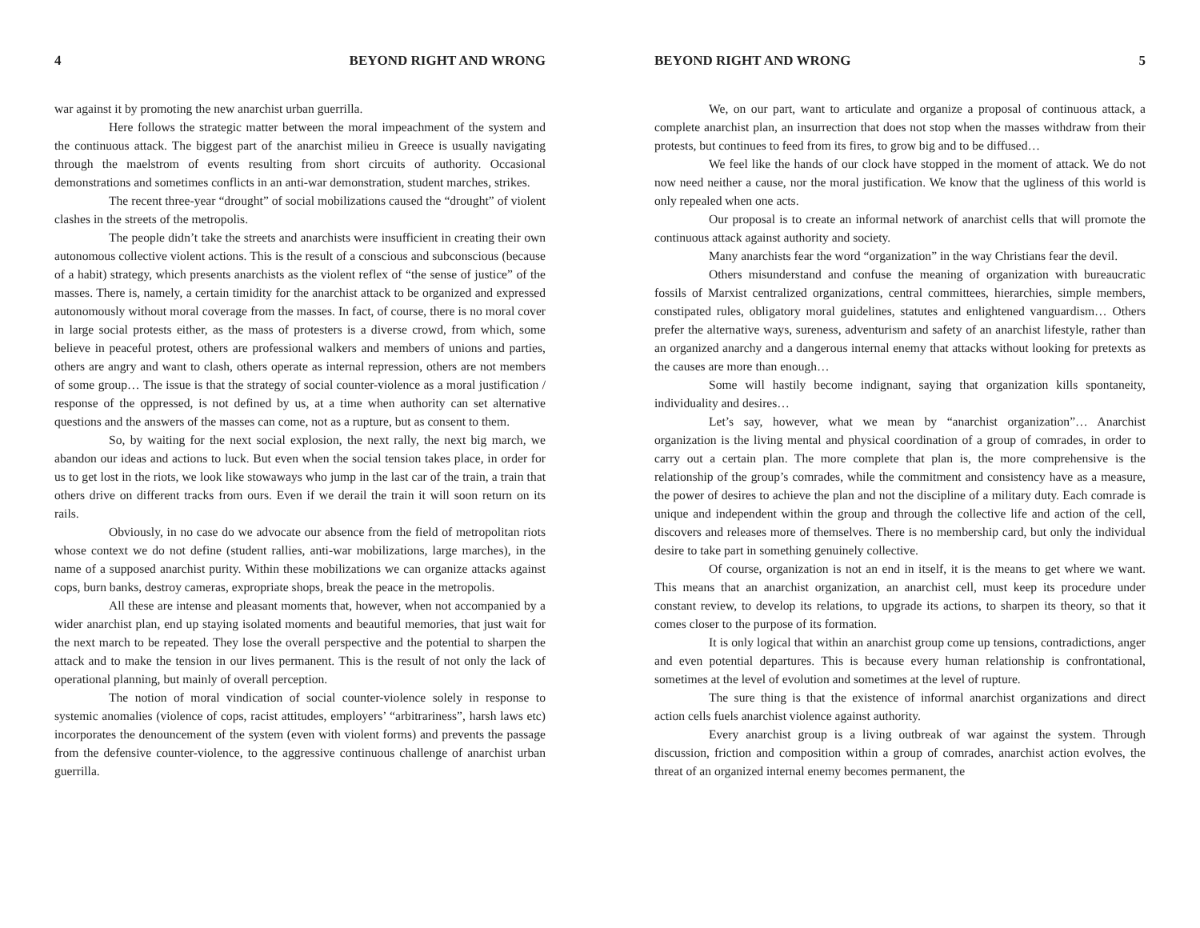4 BEYOND RIGHT AND WRONG
war against it by promoting the new anarchist urban guerrilla.
Here follows the strategic matter between the moral impeachment of the system and the continuous attack. The biggest part of the anarchist milieu in Greece is usually navigating through the maelstrom of events resulting from short circuits of authority. Occasional demonstrations and sometimes conflicts in an anti-war demonstration, student marches, strikes.
The recent three-year “drought” of social mobilizations caused the “drought” of violent clashes in the streets of the metropolis.
The people didn’t take the streets and anarchists were insufficient in creating their own autonomous collective violent actions. This is the result of a conscious and subconscious (because of a habit) strategy, which presents anarchists as the violent reflex of “the sense of justice” of the masses. There is, namely, a certain timidity for the anarchist attack to be organized and expressed autonomously without moral coverage from the masses. In fact, of course, there is no moral cover in large social protests either, as the mass of protesters is a diverse crowd, from which, some believe in peaceful protest, others are professional walkers and members of unions and parties, others are angry and want to clash, others operate as internal repression, others are not members of some group… The issue is that the strategy of social counter-violence as a moral justification / response of the oppressed, is not defined by us, at a time when authority can set alternative questions and the answers of the masses can come, not as a rupture, but as consent to them.
So, by waiting for the next social explosion, the next rally, the next big march, we abandon our ideas and actions to luck. But even when the social tension takes place, in order for us to get lost in the riots, we look like stowaways who jump in the last car of the train, a train that others drive on different tracks from ours. Even if we derail the train it will soon return on its rails.
Obviously, in no case do we advocate our absence from the field of metropolitan riots whose context we do not define (student rallies, anti-war mobilizations, large marches), in the name of a supposed anarchist purity. Within these mobilizations we can organize attacks against cops, burn banks, destroy cameras, expropriate shops, break the peace in the metropolis.
All these are intense and pleasant moments that, however, when not accompanied by a wider anarchist plan, end up staying isolated moments and beautiful memories, that just wait for the next march to be repeated. They lose the overall perspective and the potential to sharpen the attack and to make the tension in our lives permanent. This is the result of not only the lack of operational planning, but mainly of overall perception.
The notion of moral vindication of social counter-violence solely in response to systemic anomalies (violence of cops, racist attitudes, employers’ “arbitrariness”, harsh laws etc) incorporates the denouncement of the system (even with violent forms) and prevents the passage from the defensive counter-violence, to the aggressive continuous challenge of anarchist urban guerrilla.
BEYOND RIGHT AND WRONG 5
We, on our part, want to articulate and organize a proposal of continuous attack, a complete anarchist plan, an insurrection that does not stop when the masses withdraw from their protests, but continues to feed from its fires, to grow big and to be diffused…
We feel like the hands of our clock have stopped in the moment of attack. We do not now need neither a cause, nor the moral justification. We know that the ugliness of this world is only repealed when one acts.
Our proposal is to create an informal network of anarchist cells that will promote the continuous attack against authority and society.
Many anarchists fear the word “organization” in the way Christians fear the devil.
Others misunderstand and confuse the meaning of organization with bureaucratic fossils of Marxist centralized organizations, central committees, hierarchies, simple members, constipated rules, obligatory moral guidelines, statutes and enlightened vanguardism… Others prefer the alternative ways, sureness, adventurism and safety of an anarchist lifestyle, rather than an organized anarchy and a dangerous internal enemy that attacks without looking for pretexts as the causes are more than enough…
Some will hastily become indignant, saying that organization kills spontaneity, individuality and desires…
Let’s say, however, what we mean by “anarchist organization”… Anarchist organization is the living mental and physical coordination of a group of comrades, in order to carry out a certain plan. The more complete that plan is, the more comprehensive is the relationship of the group’s comrades, while the commitment and consistency have as a measure, the power of desires to achieve the plan and not the discipline of a military duty. Each comrade is unique and independent within the group and through the collective life and action of the cell, discovers and releases more of themselves. There is no membership card, but only the individual desire to take part in something genuinely collective.
Of course, organization is not an end in itself, it is the means to get where we want. This means that an anarchist organization, an anarchist cell, must keep its procedure under constant review, to develop its relations, to upgrade its actions, to sharpen its theory, so that it comes closer to the purpose of its formation.
It is only logical that within an anarchist group come up tensions, contradictions, anger and even potential departures. This is because every human relationship is confrontational, sometimes at the level of evolution and sometimes at the level of rupture.
The sure thing is that the existence of informal anarchist organizations and direct action cells fuels anarchist violence against authority.
Every anarchist group is a living outbreak of war against the system. Through discussion, friction and composition within a group of comrades, anarchist action evolves, the threat of an organized internal enemy becomes permanent, the